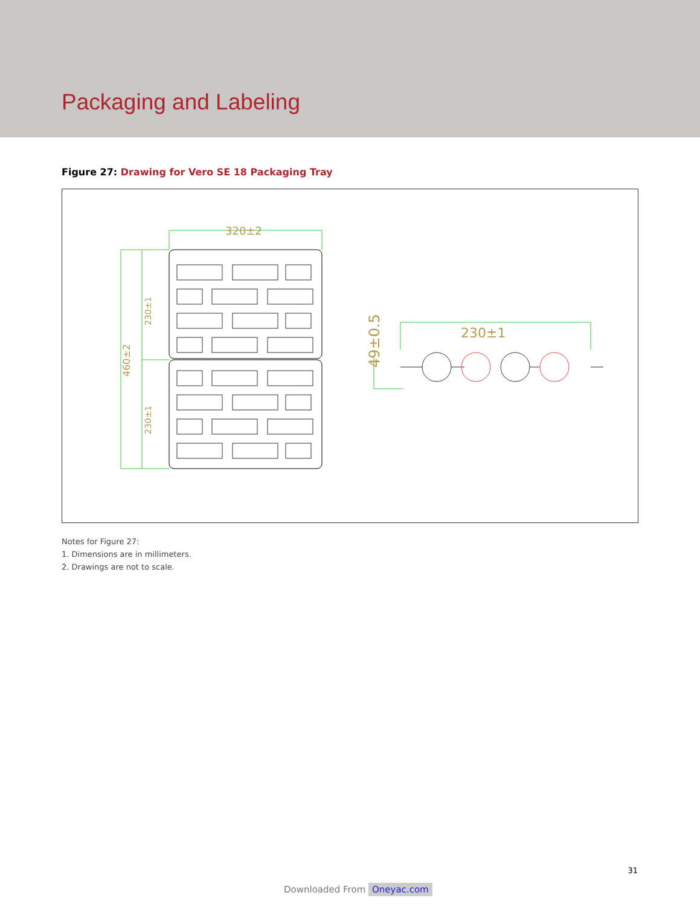Packaging and Labeling
Figure 27: Drawing for Vero SE 18 Packaging Tray
320±2
230±1
460±2
230±1
230±1
49±0.5
Notes for Figure 27:
1. Dimensions are in millimeters.
2. Drawings are not to scale.
31
Downloaded From Oneyac.com